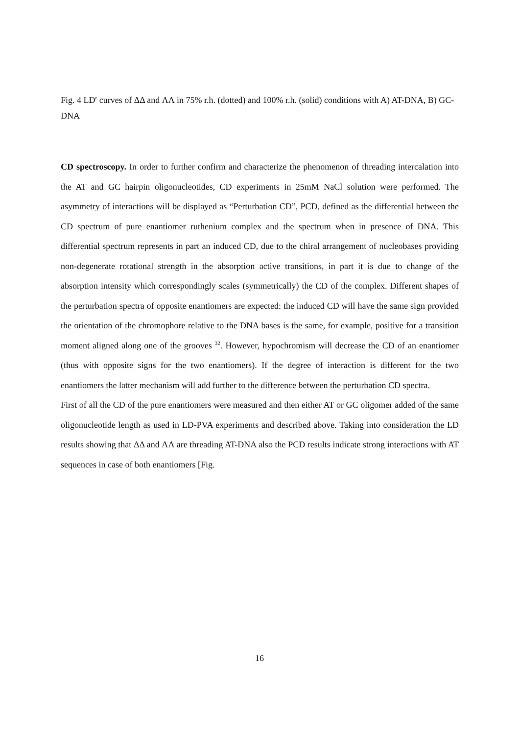Fig. 4 LD<sup>r</sup> curves of ΔΔ and ΛΛ in 75% r.h. (dotted) and 100% r.h. (solid) conditions with A) AT-DNA, B) GC-DNA
CD spectroscopy. In order to further confirm and characterize the phenomenon of threading intercalation into the AT and GC hairpin oligonucleotides, CD experiments in 25mM NaCl solution were performed. The asymmetry of interactions will be displayed as “Perturbation CD”, PCD, defined as the differential between the CD spectrum of pure enantiomer ruthenium complex and the spectrum when in presence of DNA. This differential spectrum represents in part an induced CD, due to the chiral arrangement of nucleobases providing non-degenerate rotational strength in the absorption active transitions, in part it is due to change of the absorption intensity which correspondingly scales (symmetrically) the CD of the complex. Different shapes of the perturbation spectra of opposite enantiomers are expected: the induced CD will have the same sign provided the orientation of the chromophore relative to the DNA bases is the same, for example, positive for a transition moment aligned along one of the grooves <sup>32</sup>. However, hypochromism will decrease the CD of an enantiomer (thus with opposite signs for the two enantiomers). If the degree of interaction is different for the two enantiomers the latter mechanism will add further to the difference between the perturbation CD spectra.
First of all the CD of the pure enantiomers were measured and then either AT or GC oligomer added of the same oligonucleotide length as used in LD-PVA experiments and described above. Taking into consideration the LD results showing that ΔΔ and ΛΛ are threading AT-DNA also the PCD results indicate strong interactions with AT sequences in case of both enantiomers [Fig.
16